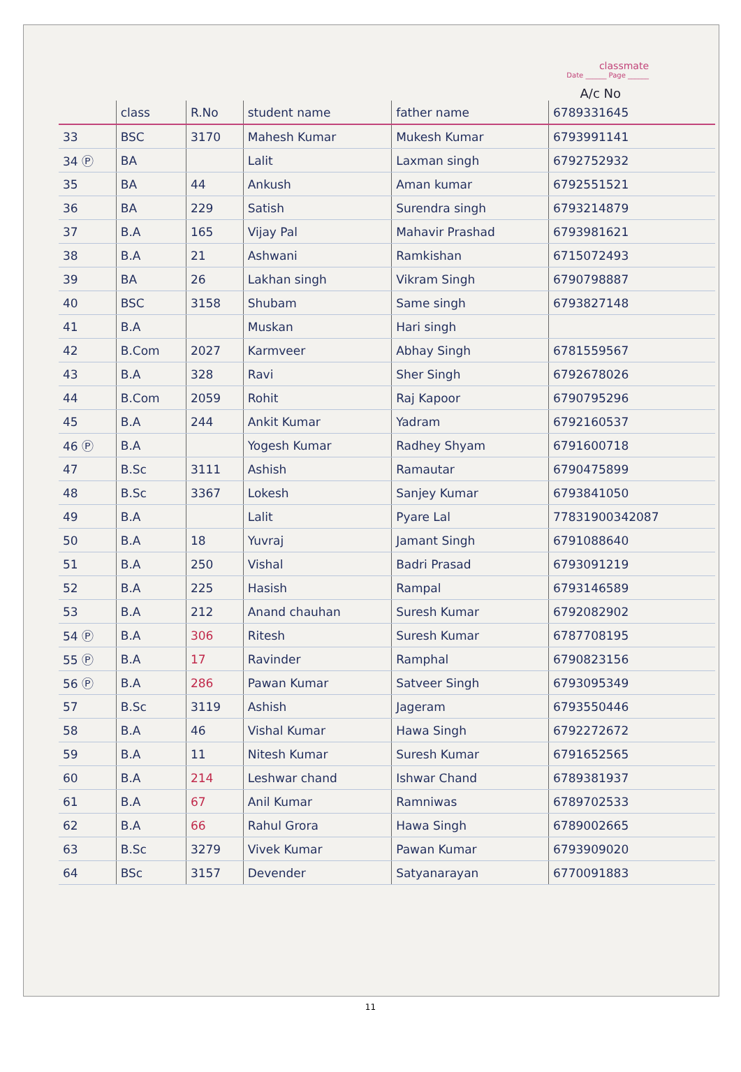classmate
Date ______ Page ______
A/c No
| | class | R.No | student name | father name | 6789331645 |
| --- | --- | --- | --- | --- | --- |
| 33 | BSC | 3170 | Mahesh Kumar | Mukesh Kumar | 6793991141 |
| 34 Ⓟ | BA | | Lalit | Laxman singh | 6792752932 |
| 35 | BA | 44 | Ankush | Aman kumar | 6792551521 |
| 36 | BA | 229 | Satish | Surendra singh | 6793214879 |
| 37 | B.A | 165 | Vijay Pal | Mahavir Prashad | 6793981621 |
| 38 | B.A | 21 | Ashwani | Ramkishan | 6715072493 |
| 39 | BA | 26 | Lakhan singh | Vikram Singh | 6790798887 |
| 40 | BSC | 3158 | Shubam | Same singh | 6793827148 |
| 41 | B.A | | Muskan | Hari singh | |
| 42 | B.Com | 2027 | Karmveer | Abhay Singh | 6781559567 |
| 43 | B.A | 328 | Ravi | Sher Singh | 6792678026 |
| 44 | B.Com | 2059 | Rohit | Raj Kapoor | 6790795296 |
| 45 | B.A | 244 | Ankit Kumar | Yadram | 6792160537 |
| 46 Ⓟ | B.A | | Yogesh Kumar | Radhey Shyam | 6791600718 |
| 47 | B.Sc | 3111 | Ashish | Ramautar | 6790475899 |
| 48 | B.Sc | 3367 | Lokesh | Sanjey Kumar | 6793841050 |
| 49 | B.A | | Lalit | Pyare Lal | 77831900342087 |
| 50 | B.A | 18 | Yuvraj | Jamant Singh | 6791088640 |
| 51 | B.A | 250 | Vishal | Badri Prasad | 6793091219 |
| 52 | B.A | 225 | Hasish | Rampal | 6793146589 |
| 53 | B.A | 212 | Anand chauhan | Suresh Kumar | 6792082902 |
| 54 Ⓟ | B.A | 306 | Ritesh | Suresh Kumar | 6787708195 |
| 55 Ⓟ | B.A | 17 | Ravinder | Ramphal | 6790823156 |
| 56 Ⓟ | B.A | 286 | Pawan Kumar | Satveer Singh | 6793095349 |
| 57 | B.Sc | 3119 | Ashish | Jageram | 6793550446 |
| 58 | B.A | 46 | Vishal Kumar | Hawa Singh | 6792272672 |
| 59 | B.A | 11 | Nitesh Kumar | Suresh Kumar | 6791652565 |
| 60 | B.A | 214 | Leshwar chand | Ishwar Chand | 6789381937 |
| 61 | B.A | 67 | Anil Kumar | Ramniwas | 6789702533 |
| 62 | B.A | 66 | Rahul Grora | Hawa Singh | 6789002665 |
| 63 | B.Sc | 3279 | Vivek Kumar | Pawan Kumar | 6793909020 |
| 64 | BSc | 3157 | Devender | Satyanarayan | 6770091883 |
11